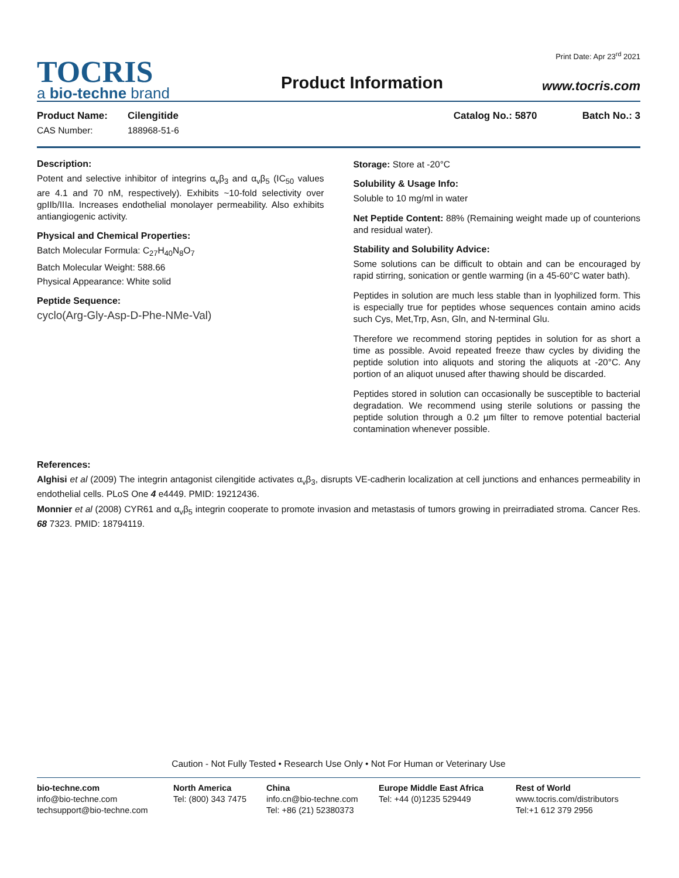TOCRIS
a bio-techne brand
Product Information
Print Date: Apr 23<sup>rd</sup> 2021
www.tocris.com
Product Name: Cilengitide Catalog No.: 5870 Batch No.: 3
CAS Number: 188968-51-6
Description:
Potent and selective inhibitor of integrins α<sub>v</sub>β<sub>3</sub> and α<sub>v</sub>β<sub>5</sub> (IC<sub>50</sub> values are 4.1 and 70 nM, respectively). Exhibits ~10-fold selectivity over gpIIb/IIIa. Increases endothelial monolayer permeability. Also exhibits antiangiogenic activity.
Physical and Chemical Properties:
Batch Molecular Formula: C<sub>27</sub>H<sub>40</sub>N<sub>8</sub>O<sub>7</sub>
Batch Molecular Weight: 588.66
Physical Appearance: White solid
Peptide Sequence:
cyclo(Arg-Gly-Asp-D-Phe-NMe-Val)
Storage: Store at -20°C
Solubility & Usage Info:
Soluble to 10 mg/ml in water
Net Peptide Content: 88% (Remaining weight made up of counterions and residual water).
Stability and Solubility Advice:
Some solutions can be difficult to obtain and can be encouraged by rapid stirring, sonication or gentle warming (in a 45-60°C water bath).
Peptides in solution are much less stable than in lyophilized form. This is especially true for peptides whose sequences contain amino acids such Cys, Met,Trp, Asn, Gln, and N-terminal Glu.
Therefore we recommend storing peptides in solution for as short a time as possible. Avoid repeated freeze thaw cycles by dividing the peptide solution into aliquots and storing the aliquots at -20°C. Any portion of an aliquot unused after thawing should be discarded.
Peptides stored in solution can occasionally be susceptible to bacterial degradation. We recommend using sterile solutions or passing the peptide solution through a 0.2 µm filter to remove potential bacterial contamination whenever possible.
References:
Alghisi et al (2009) The integrin antagonist cilengitide activates α<sub>v</sub>β<sub>3</sub>, disrupts VE-cadherin localization at cell junctions and enhances permeability in endothelial cells. PLoS One 4 e4449. PMID: 19212436.
Monnier et al (2008) CYR61 and α<sub>v</sub>β<sub>5</sub> integrin cooperate to promote invasion and metastasis of tumors growing in preirradiated stroma. Cancer Res. 68 7323. PMID: 18794119.
Caution - Not Fully Tested • Research Use Only • Not For Human or Veterinary Use
bio-techne.com
info@bio-techne.com
techsupport@bio-techne.com
North America
Tel: (800) 343 7475
China
info.cn@bio-techne.com
Tel: +86 (21) 52380373
Europe Middle East Africa
Tel: +44 (0)1235 529449
Rest of World
www.tocris.com/distributors
Tel:+1 612 379 2956